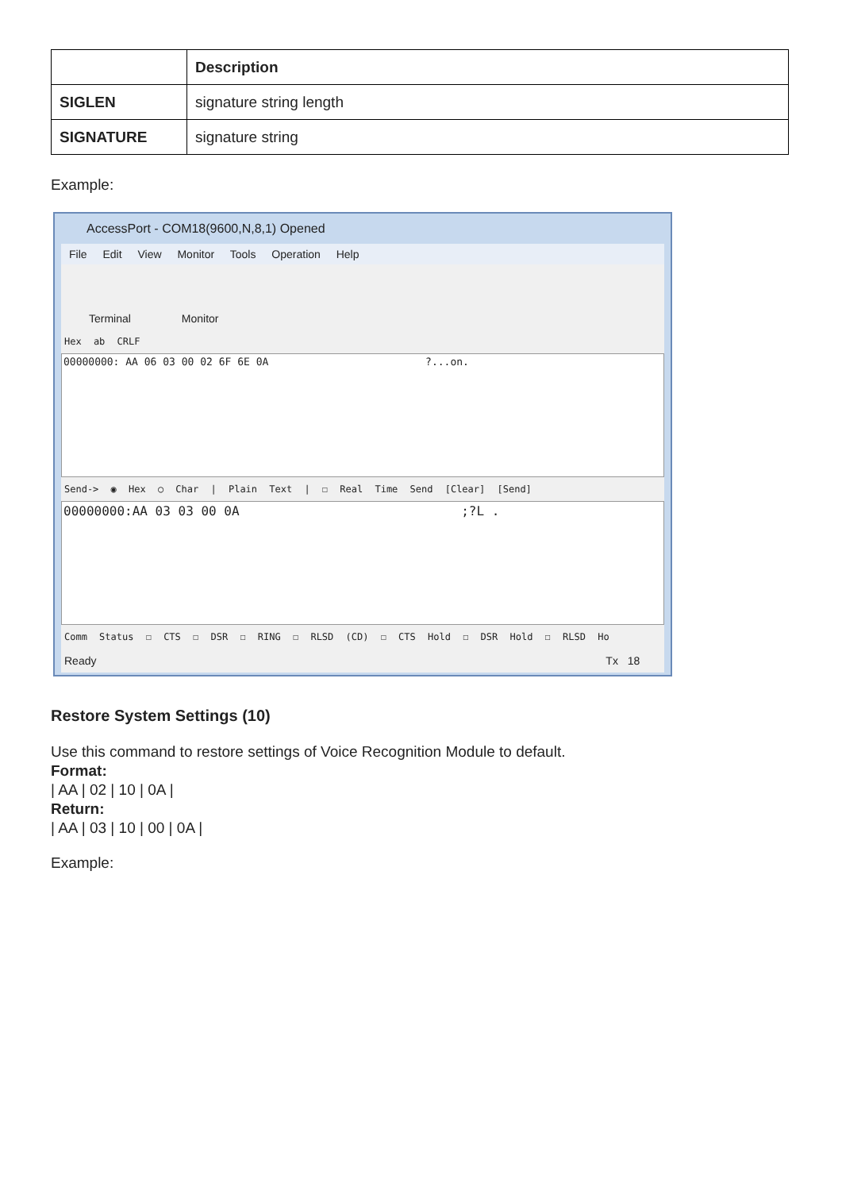| | Description |
| --- | --- |
| SIGLEN | signature string length |
| SIGNATURE | signature string |
Example:
AccessPort - COM18(9600,N,8,1) Opened
File Edit View Monitor Tools Operation Help
Terminal Monitor
Hex ab CRLF
00000000: AA 06 03 00 02 6F 6E 0A ?...on.
Send-> ◉ Hex ○ Char | Plain Text | ☐ Real Time Send [Clear] [Send]
00000000:AA 03 03 00 0A ;?L .
Comm Status ☐ CTS ☐ DSR ☐ RING ☐ RLSD (CD) ☐ CTS Hold ☐ DSR Hold ☐ RLSD Ho
Ready Tx 18
Restore System Settings (10)
Use this command to restore settings of Voice Recognition Module to default.
Format:
| AA | 02 | 10 | 0A |
Return:
| AA | 03 | 10 | 00 | 0A |
Example: